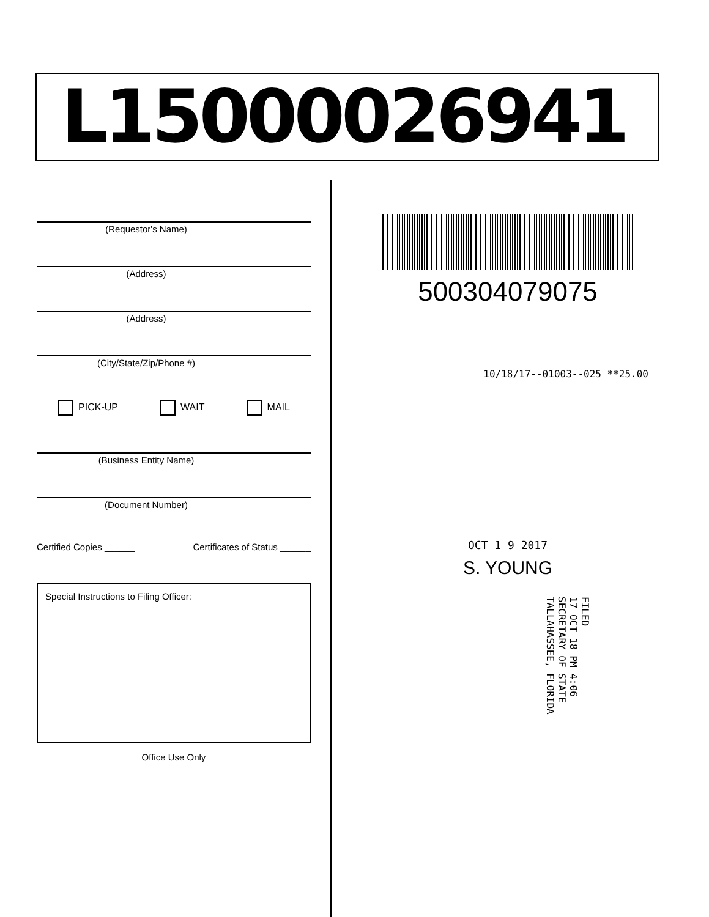L15000026941
(Requestor's Name)
(Address)
(Address)
(City/State/Zip/Phone #)
PICK-UP WAIT MAIL
(Business Entity Name)
(Document Number)
Certified Copies ______ Certificates of Status ______
Special Instructions to Filing Officer:
Office Use Only
500304079075
10/18/17--01003--025 **25.00
OCT 1 9 2017
S. YOUNG
FILED
17 OCT 18 PM 4:06
SECRETARY OF STATE
TALLAHASSEE, FLORIDA